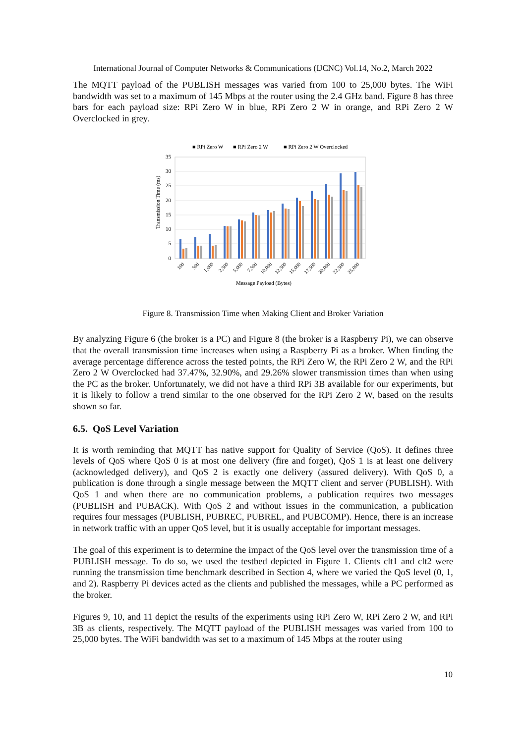International Journal of Computer Networks & Communications (IJCNC) Vol.14, No.2, March 2022
The MQTT payload of the PUBLISH messages was varied from 100 to 25,000 bytes. The WiFi bandwidth was set to a maximum of 145 Mbps at the router using the 2.4 GHz band. Figure 8 has three bars for each payload size: RPi Zero W in blue, RPi Zero 2 W in orange, and RPi Zero 2 W Overclocked in grey.
■ RPi Zero W
■ RPi Zero 2 W
■ RPi Zero 2 W Overclocked
35
30
25
20
15
10
5
0
Transmission Time (ms)
100
500
1,000
2,500
5,000
7,500
10,000
12,500
15,000
17,500
20,000
22,500
25,000
Message Payload (Bytes)
Figure 8. Transmission Time when Making Client and Broker Variation
By analyzing Figure 6 (the broker is a PC) and Figure 8 (the broker is a Raspberry Pi), we can observe that the overall transmission time increases when using a Raspberry Pi as a broker. When finding the average percentage difference across the tested points, the RPi Zero W, the RPi Zero 2 W, and the RPi Zero 2 W Overclocked had 37.47%, 32.90%, and 29.26% slower transmission times than when using the PC as the broker. Unfortunately, we did not have a third RPi 3B available for our experiments, but it is likely to follow a trend similar to the one observed for the RPi Zero 2 W, based on the results shown so far.
6.5. QoS Level Variation
It is worth reminding that MQTT has native support for Quality of Service (QoS). It defines three levels of QoS where QoS 0 is at most one delivery (fire and forget), QoS 1 is at least one delivery (acknowledged delivery), and QoS 2 is exactly one delivery (assured delivery). With QoS 0, a publication is done through a single message between the MQTT client and server (PUBLISH). With QoS 1 and when there are no communication problems, a publication requires two messages (PUBLISH and PUBACK). With QoS 2 and without issues in the communication, a publication requires four messages (PUBLISH, PUBREC, PUBREL, and PUBCOMP). Hence, there is an increase in network traffic with an upper QoS level, but it is usually acceptable for important messages.
The goal of this experiment is to determine the impact of the QoS level over the transmission time of a PUBLISH message. To do so, we used the testbed depicted in Figure 1. Clients clt1 and clt2 were running the transmission time benchmark described in Section 4, where we varied the QoS level (0, 1, and 2). Raspberry Pi devices acted as the clients and published the messages, while a PC performed as the broker.
Figures 9, 10, and 11 depict the results of the experiments using RPi Zero W, RPi Zero 2 W, and RPi 3B as clients, respectively. The MQTT payload of the PUBLISH messages was varied from 100 to 25,000 bytes. The WiFi bandwidth was set to a maximum of 145 Mbps at the router using
10